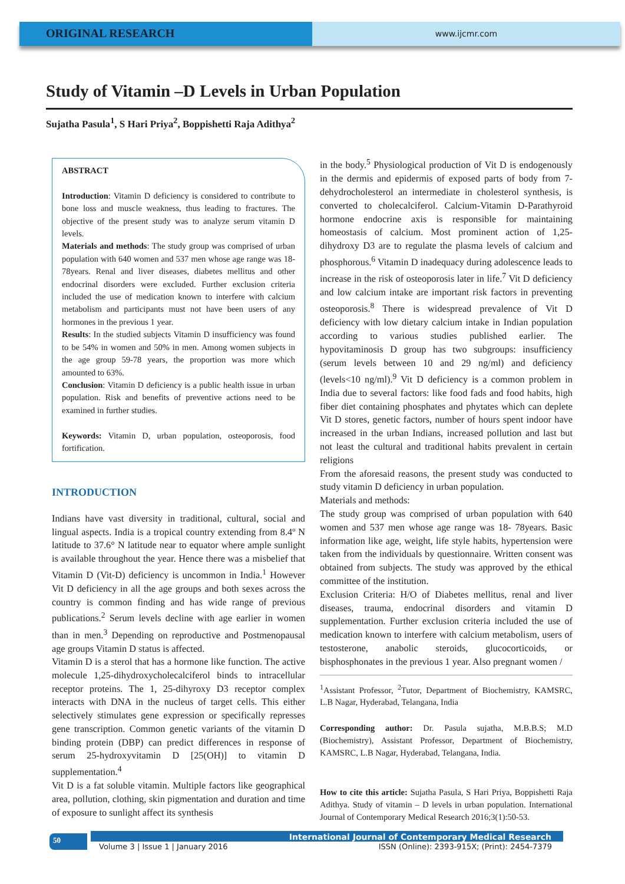ORIGINAL RESEARCH
www.ijcmr.com
Study of Vitamin –D Levels in Urban Population
Sujatha Pasula<sup>1</sup>, S Hari Priya<sup>2</sup>, Boppishetti Raja Adithya<sup>2</sup>
ABSTRACT
Introduction: Vitamin D deficiency is considered to contribute to bone loss and muscle weakness, thus leading to fractures. The objective of the present study was to analyze serum vitamin D levels.
Materials and methods: The study group was comprised of urban population with 640 women and 537 men whose age range was 18- 78years. Renal and liver diseases, diabetes mellitus and other endocrinal disorders were excluded. Further exclusion criteria included the use of medication known to interfere with calcium metabolism and participants must not have been users of any hormones in the previous 1 year.
Results: In the studied subjects Vitamin D insufficiency was found to be 54% in women and 50% in men. Among women subjects in the age group 59-78 years, the proportion was more which amounted to 63%.
Conclusion: Vitamin D deficiency is a public health issue in urban population. Risk and benefits of preventive actions need to be examined in further studies.
Keywords: Vitamin D, urban population, osteoporosis, food fortification.
INTRODUCTION
Indians have vast diversity in traditional, cultural, social and lingual aspects. India is a tropical country extending from 8.4º N latitude to 37.6° N latitude near to equator where ample sunlight is available throughout the year. Hence there was a misbelief that Vitamin D (Vit-D) deficiency is uncommon in India.<sup>1</sup> However Vit D deficiency in all the age groups and both sexes across the country is common finding and has wide range of previous publications.<sup>2</sup> Serum levels decline with age earlier in women than in men.<sup>3</sup> Depending on reproductive and Postmenopausal age groups Vitamin D status is affected.
Vitamin D is a sterol that has a hormone like function. The active molecule 1,25-dihydroxycholecalciferol binds to intracellular receptor proteins. The 1, 25-dihyroxy D3 receptor complex interacts with DNA in the nucleus of target cells. This either selectively stimulates gene expression or specifically represses gene transcription. Common genetic variants of the vitamin D binding protein (DBP) can predict differences in response of serum 25-hydroxyvitamin D [25(OH)] to vitamin D supplementation.<sup>4</sup>
Vit D is a fat soluble vitamin. Multiple factors like geographical area, pollution, clothing, skin pigmentation and duration and time of exposure to sunlight affect its synthesis
in the body.<sup>5</sup> Physiological production of Vit D is endogenously in the dermis and epidermis of exposed parts of body from 7-dehydrocholesterol an intermediate in cholesterol synthesis, is converted to cholecalciferol. Calcium-Vitamin D-Parathyroid hormone endocrine axis is responsible for maintaining homeostasis of calcium. Most prominent action of 1,25-dihydroxy D3 are to regulate the plasma levels of calcium and phosphorous.<sup>6</sup> Vitamin D inadequacy during adolescence leads to increase in the risk of osteoporosis later in life.<sup>7</sup> Vit D deficiency and low calcium intake are important risk factors in preventing osteoporosis.<sup>8</sup> There is widespread prevalence of Vit D deficiency with low dietary calcium intake in Indian population according to various studies published earlier. The hypovitaminosis D group has two subgroups: insufficiency (serum levels between 10 and 29 ng/ml) and deficiency (levels<10 ng/ml).<sup>9</sup> Vit D deficiency is a common problem in India due to several factors: like food fads and food habits, high fiber diet containing phosphates and phytates which can deplete Vit D stores, genetic factors, number of hours spent indoor have increased in the urban Indians, increased pollution and last but not least the cultural and traditional habits prevalent in certain religions
From the aforesaid reasons, the present study was conducted to study vitamin D deficiency in urban population.
Materials and methods:
The study group was comprised of urban population with 640 women and 537 men whose age range was 18- 78years. Basic information like age, weight, life style habits, hypertension were taken from the individuals by questionnaire. Written consent was obtained from subjects. The study was approved by the ethical committee of the institution.
Exclusion Criteria: H/O of Diabetes mellitus, renal and liver diseases, trauma, endocrinal disorders and vitamin D supplementation. Further exclusion criteria included the use of medication known to interfere with calcium metabolism, users of testosterone, anabolic steroids, glucocorticoids, or bisphosphonates in the previous 1 year. Also pregnant women /
<sup>1</sup> Assistant Professor, <sup>2</sup>Tutor, Department of Biochemistry, KAMSRC, L.B Nagar, Hyderabad, Telangana, India
Corresponding author: Dr. Pasula sujatha, M.B.B.S; M.D (Biochemistry), Assistant Professor, Department of Biochemistry, KAMSRC, L.B Nagar, Hyderabad, Telangana, India.
How to cite this article: Sujatha Pasula, S Hari Priya, Boppishetti Raja Adithya. Study of vitamin – D levels in urban population. International Journal of Contemporary Medical Research 2016;3(1):50-53.
50 International Journal of Contemporary Medical Research
Volume 3 | Issue 1 | January 2016
ISSN (Online): 2393-915X; (Print): 2454-7379